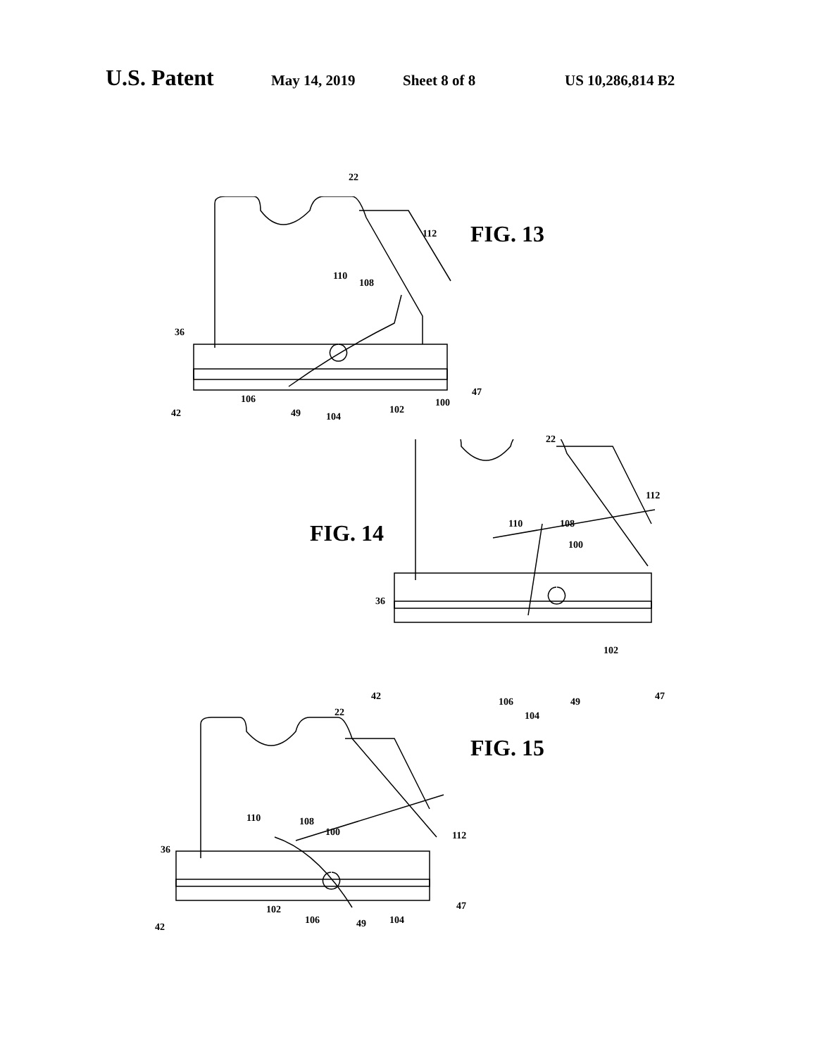U.S. Patent May 14, 2019 Sheet 8 of 8 US 10,286,814 B2
FIG. 13
22
112
110
108
36
42
106
49 104
102
100
47
FIG. 14
22
112
110 108
100
36
102
42 106
104
49 47
FIG. 15
22
112
110 108
100
36
42
102
106 49 104
47